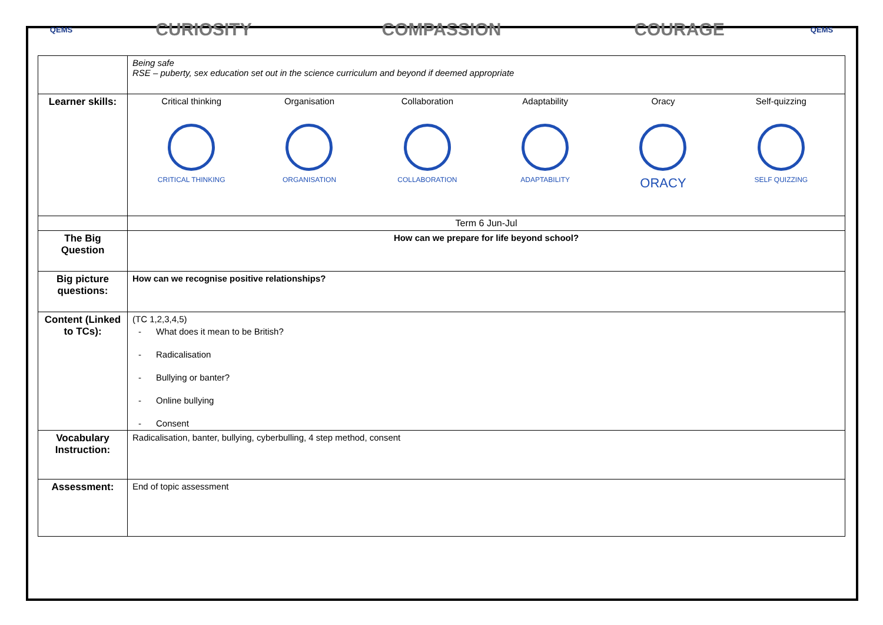QEMS
CURIOSITY COMPASSION COURAGE
QEMS
| | Being safe RSE – puberty, sex education set out in the science curriculum and beyond if deemed appropriate |
| Learner skills: | Critical thinking CRITICAL THINKING Organisation ORGANISATION Collaboration COLLABORATION Adaptability ADAPTABILITY Oracy ORACY Self-quizzing SELF QUIZZING |
| | Term 6 Jun-Jul |
| The Big Question | How can we prepare for life beyond school? |
| Big picture questions: | How can we recognise positive relationships? |
| Content (Linked to TCs): | (TC 1,2,3,4,5) - What does it mean to be British? - Radicalisation - Bullying or banter? - Online bullying - Consent |
| Vocabulary Instruction: | Radicalisation, banter, bullying, cyberbulling, 4 step method, consent |
| Assessment: | End of topic assessment |